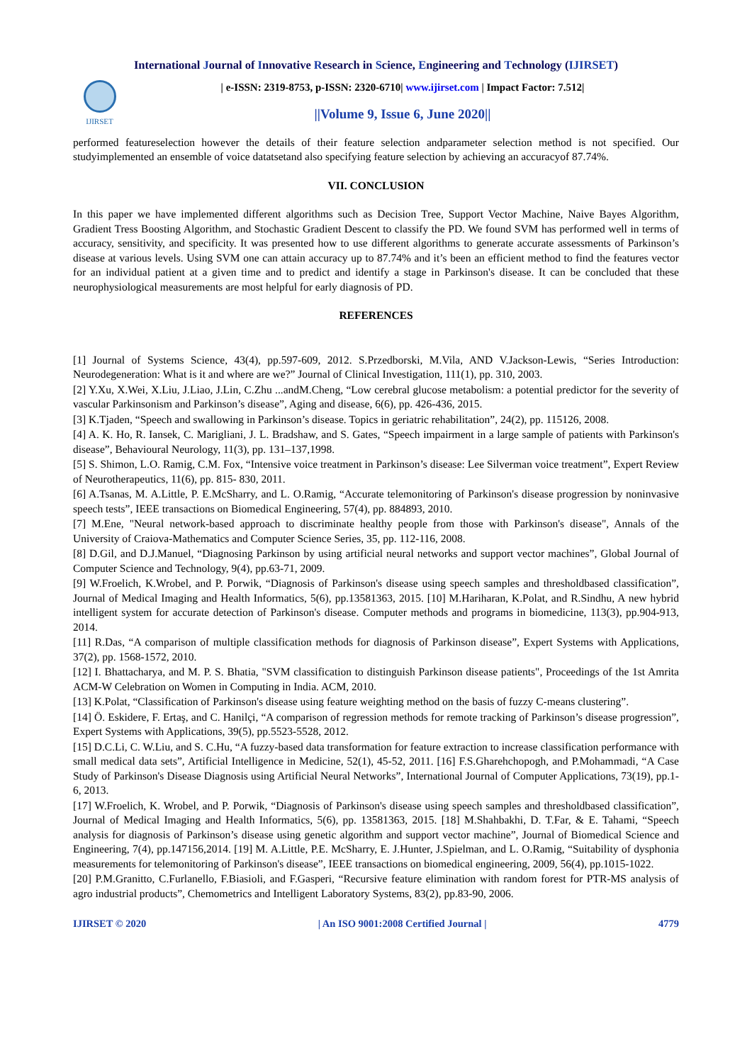International Journal of Innovative Research in Science, Engineering and Technology (IJIRSET)
IJIRSET
| e-ISSN: 2319-8753, p-ISSN: 2320-6710| www.ijirset.com | Impact Factor: 7.512|
||Volume 9, Issue 6, June 2020||
performed featureselection however the details of their feature selection andparameter selection method is not specified. Our studyimplemented an ensemble of voice datatsetand also specifying feature selection by achieving an accuracyof 87.74%.
VII. CONCLUSION
In this paper we have implemented different algorithms such as Decision Tree, Support Vector Machine, Naive Bayes Algorithm, Gradient Tress Boosting Algorithm, and Stochastic Gradient Descent to classify the PD. We found SVM has performed well in terms of accuracy, sensitivity, and specificity. It was presented how to use different algorithms to generate accurate assessments of Parkinson’s disease at various levels. Using SVM one can attain accuracy up to 87.74% and it’s been an efficient method to find the features vector for an individual patient at a given time and to predict and identify a stage in Parkinson's disease. It can be concluded that these neurophysiological measurements are most helpful for early diagnosis of PD.
REFERENCES
[1] Journal of Systems Science, 43(4), pp.597-609, 2012. S.Przedborski, M.Vila, AND V.Jackson-Lewis, “Series Introduction: Neurodegeneration: What is it and where are we?” Journal of Clinical Investigation, 111(1), pp. 310, 2003.
[2] Y.Xu, X.Wei, X.Liu, J.Liao, J.Lin, C.Zhu ...andM.Cheng, “Low cerebral glucose metabolism: a potential predictor for the severity of vascular Parkinsonism and Parkinson’s disease”, Aging and disease, 6(6), pp. 426-436, 2015.
[3] K.Tjaden, “Speech and swallowing in Parkinson’s disease. Topics in geriatric rehabilitation”, 24(2), pp. 115126, 2008.
[4] A. K. Ho, R. Iansek, C. Marigliani, J. L. Bradshaw, and S. Gates, “Speech impairment in a large sample of patients with Parkinson's disease”, Behavioural Neurology, 11(3), pp. 131–137,1998.
[5] S. Shimon, L.O. Ramig, C.M. Fox, “Intensive voice treatment in Parkinson’s disease: Lee Silverman voice treatment”, Expert Review of Neurotherapeutics, 11(6), pp. 815- 830, 2011.
[6] A.Tsanas, M. A.Little, P. E.McSharry, and L. O.Ramig, “Accurate telemonitoring of Parkinson's disease progression by noninvasive speech tests”, IEEE transactions on Biomedical Engineering, 57(4), pp. 884893, 2010.
[7] M.Ene, "Neural network-based approach to discriminate healthy people from those with Parkinson's disease", Annals of the University of Craiova-Mathematics and Computer Science Series, 35, pp. 112-116, 2008.
[8] D.Gil, and D.J.Manuel, “Diagnosing Parkinson by using artificial neural networks and support vector machines”, Global Journal of Computer Science and Technology, 9(4), pp.63-71, 2009.
[9] W.Froelich, K.Wrobel, and P. Porwik, “Diagnosis of Parkinson's disease using speech samples and thresholdbased classification”, Journal of Medical Imaging and Health Informatics, 5(6), pp.13581363, 2015. [10] M.Hariharan, K.Polat, and R.Sindhu, A new hybrid intelligent system for accurate detection of Parkinson's disease. Computer methods and programs in biomedicine, 113(3), pp.904-913, 2014.
[11] R.Das, “A comparison of multiple classification methods for diagnosis of Parkinson disease”, Expert Systems with Applications, 37(2), pp. 1568-1572, 2010.
[12] I. Bhattacharya, and M. P. S. Bhatia, "SVM classification to distinguish Parkinson disease patients", Proceedings of the 1st Amrita ACM-W Celebration on Women in Computing in India. ACM, 2010.
[13] K.Polat, “Classification of Parkinson's disease using feature weighting method on the basis of fuzzy C-means clustering”.
[14] Ö. Eskidere, F. Ertaş, and C. Hanilçi, “A comparison of regression methods for remote tracking of Parkinson’s disease progression”, Expert Systems with Applications, 39(5), pp.5523-5528, 2012.
[15] D.C.Li, C. W.Liu, and S. C.Hu, “A fuzzy-based data transformation for feature extraction to increase classification performance with small medical data sets”, Artificial Intelligence in Medicine, 52(1), 45-52, 2011. [16] F.S.Gharehchopogh, and P.Mohammadi, “A Case Study of Parkinson's Disease Diagnosis using Artificial Neural Networks”, International Journal of Computer Applications, 73(19), pp.1-6, 2013.
[17] W.Froelich, K. Wrobel, and P. Porwik, “Diagnosis of Parkinson's disease using speech samples and thresholdbased classification”, Journal of Medical Imaging and Health Informatics, 5(6), pp. 13581363, 2015. [18] M.Shahbakhi, D. T.Far, & E. Tahami, “Speech analysis for diagnosis of Parkinson’s disease using genetic algorithm and support vector machine”, Journal of Biomedical Science and Engineering, 7(4), pp.147156,2014. [19] M. A.Little, P.E. McSharry, E. J.Hunter, J.Spielman, and L. O.Ramig, “Suitability of dysphonia measurements for telemonitoring of Parkinson's disease”, IEEE transactions on biomedical engineering, 2009, 56(4), pp.1015-1022.
[20] P.M.Granitto, C.Furlanello, F.Biasioli, and F.Gasperi, “Recursive feature elimination with random forest for PTR-MS analysis of agro industrial products”, Chemometrics and Intelligent Laboratory Systems, 83(2), pp.83-90, 2006.
IJIRSET © 2020 | An ISO 9001:2008 Certified Journal | 4779